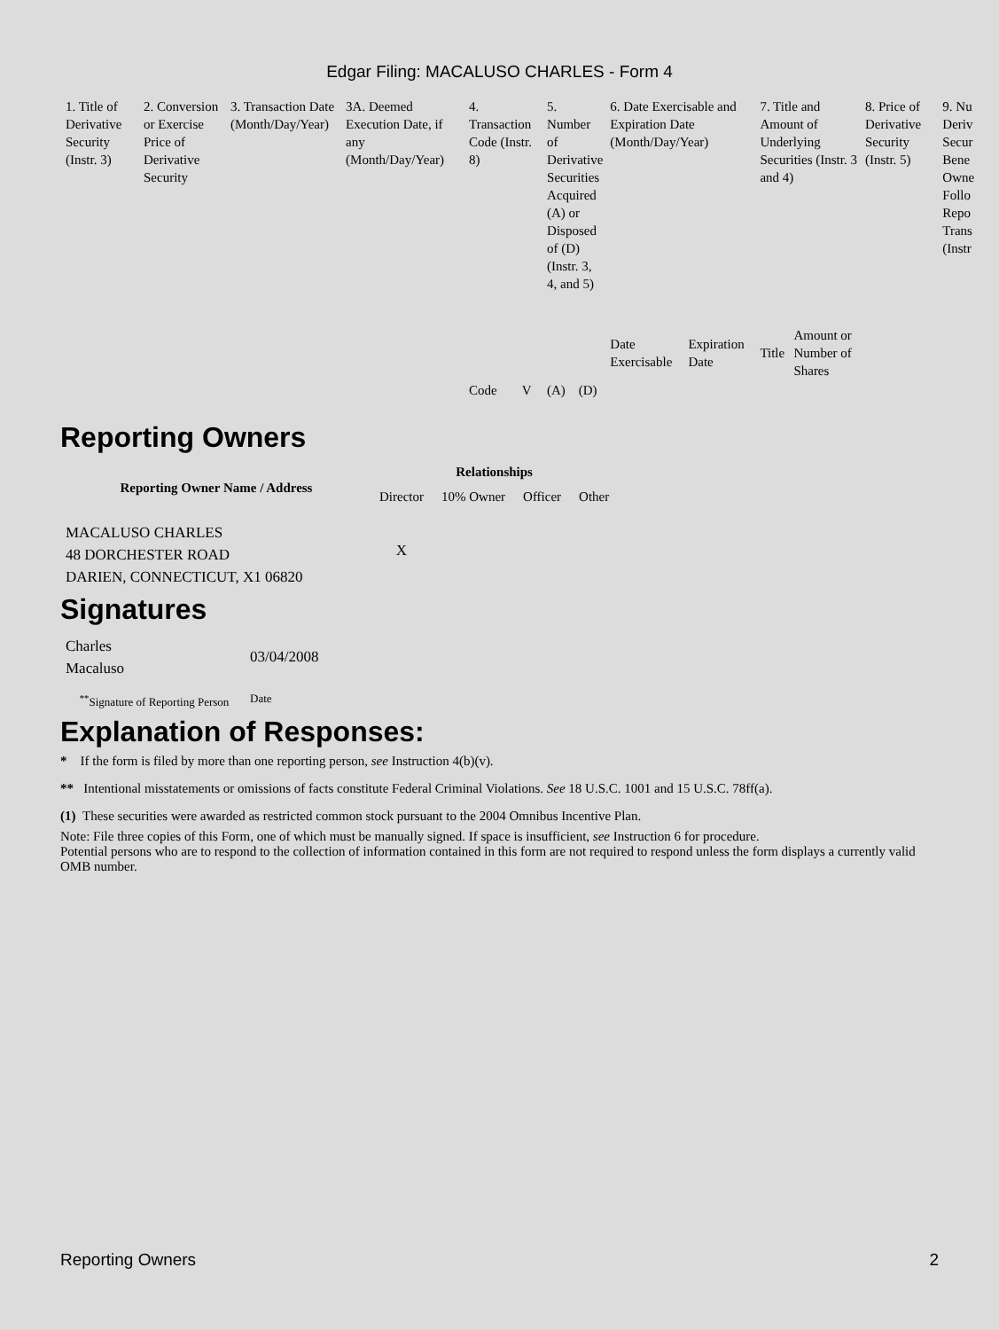Edgar Filing: MACALUSO CHARLES - Form 4
| 1. Title of Derivative Security (Instr. 3) | 2. Conversion or Exercise Price of Derivative Security | 3. Transaction Date (Month/Day/Year) | 3A. Deemed Execution Date, if any (Month/Day/Year) | 4. Transaction Code (Instr. 8) | | 5. Number of Derivative Securities Acquired (A) or Disposed of (D) (Instr. 3, 4, and 5) | | 6. Date Exercisable and Expiration Date (Month/Day/Year) | | 7. Title and Amount of Underlying Securities (Instr. 3 and 4) | | 8. Price of Derivative Security (Instr. 5) | 9. Nu Deriv Secur Bene Owne Follo Repo Trans (Instr |
| --- | --- | --- | --- | --- | --- | --- | --- | --- | --- | --- | --- | --- | --- |
| | | | | Code | V | (A) | (D) | Date Exercisable | Expiration Date | Title | Amount or Number of Shares | | |
Reporting Owners
| Reporting Owner Name / Address | Relationships | | | |
| --- | --- | --- | --- | --- |
| | Director | 10% Owner | Officer | Other |
| MACALUSO CHARLES 48 DORCHESTER ROAD DARIEN, CONNECTICUT, X1 06820 | X | | | |
Signatures
| Charles Macaluso | 03/04/2008 |
| <sup>**</sup> Signature of Reporting Person | Date |
Explanation of Responses:
* If the form is filed by more than one reporting person, see Instruction 4(b)(v).
** Intentional misstatements or omissions of facts constitute Federal Criminal Violations. See 18 U.S.C. 1001 and 15 U.S.C. 78ff(a).
(1) These securities were awarded as restricted common stock pursuant to the 2004 Omnibus Incentive Plan.
Note: File three copies of this Form, one of which must be manually signed. If space is insufficient, see Instruction 6 for procedure.
Potential persons who are to respond to the collection of information contained in this form are not required to respond unless the form displays a currently valid OMB number.
Reporting Owners 2